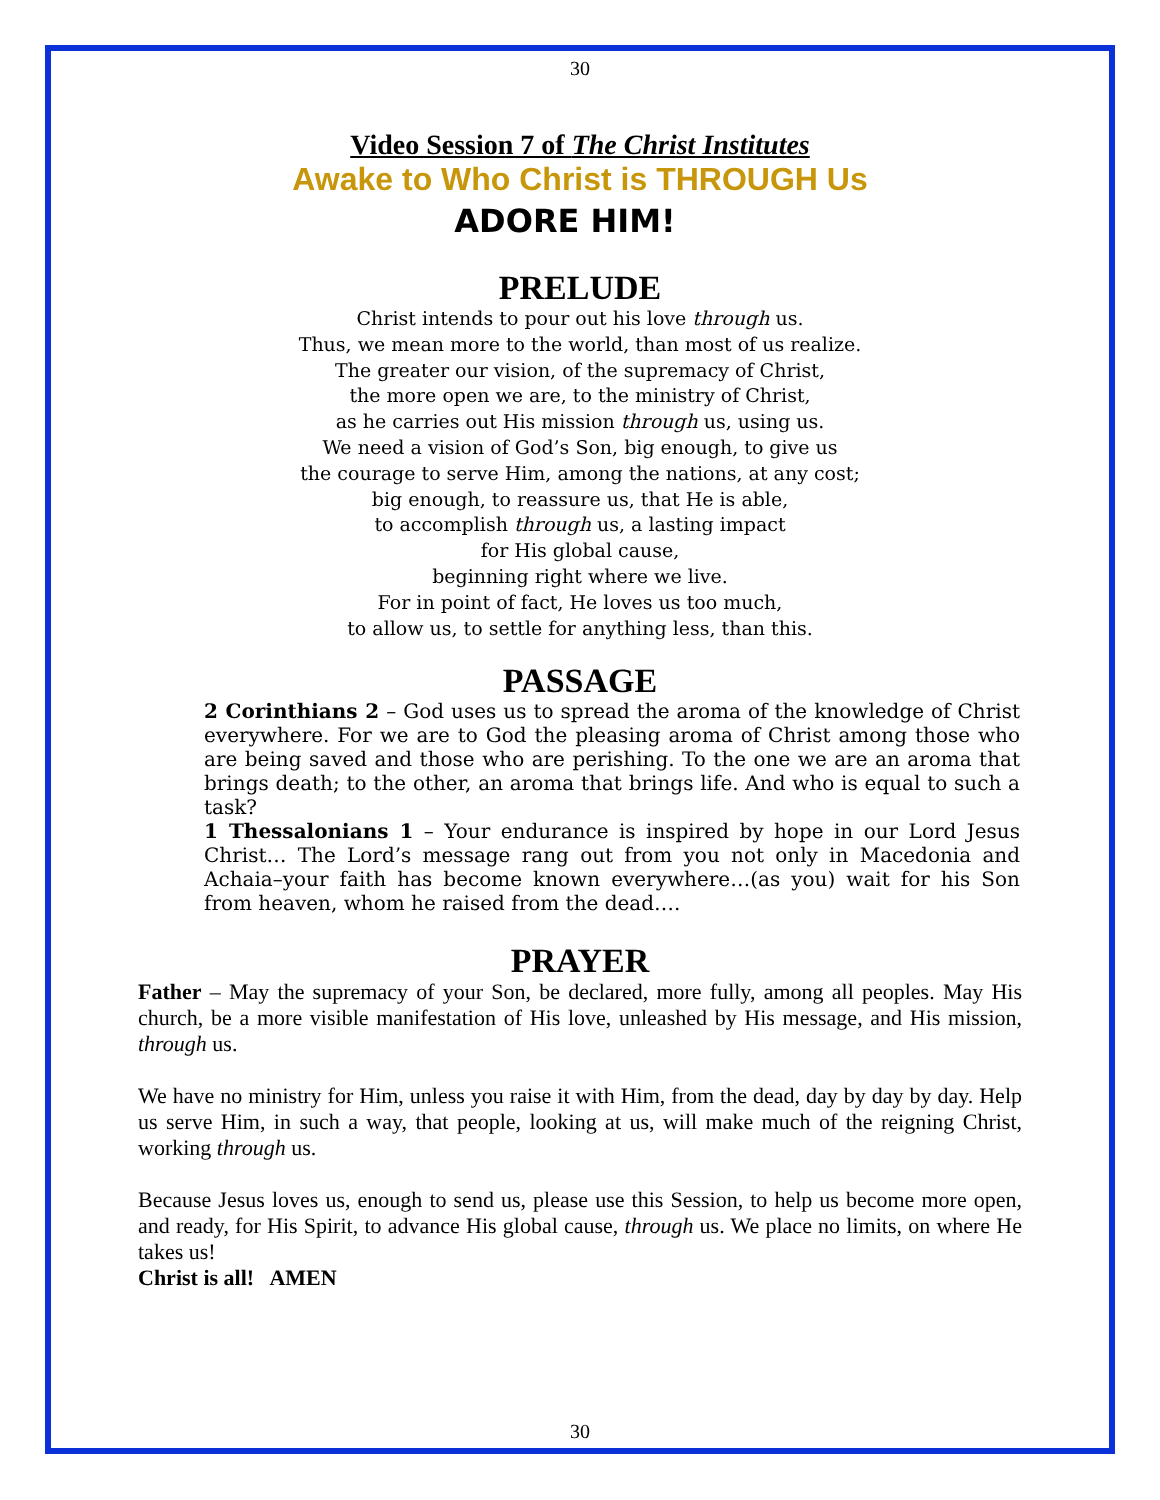30
Video Session 7 of The Christ Institutes
Awake to Who Christ is THROUGH Us
ADORE HIM!
PRELUDE
Christ intends to pour out his love through us.
Thus, we mean more to the world, than most of us realize.
The greater our vision, of the supremacy of Christ,
the more open we are, to the ministry of Christ,
as he carries out His mission through us, using us.
We need a vision of God’s Son, big enough, to give us
the courage to serve Him, among the nations, at any cost;
big enough, to reassure us, that He is able,
to accomplish through us, a lasting impact
for His global cause,
beginning right where we live.
For in point of fact, He loves us too much,
to allow us, to settle for anything less, than this.
PASSAGE
2 Corinthians 2 – God uses us to spread the aroma of the knowledge of Christ everywhere. For we are to God the pleasing aroma of Christ among those who are being saved and those who are perishing. To the one we are an aroma that brings death; to the other, an aroma that brings life. And who is equal to such a task?
1 Thessalonians 1 – Your endurance is inspired by hope in our Lord Jesus Christ… The Lord’s message rang out from you not only in Macedonia and Achaia–your faith has become known everywhere…(as you) wait for his Son from heaven, whom he raised from the dead….
PRAYER
Father – May the supremacy of your Son, be declared, more fully, among all peoples. May His church, be a more visible manifestation of His love, unleashed by His message, and His mission, through us.
We have no ministry for Him, unless you raise it with Him, from the dead, day by day by day. Help us serve Him, in such a way, that people, looking at us, will make much of the reigning Christ, working through us.
Because Jesus loves us, enough to send us, please use this Session, to help us become more open, and ready, for His Spirit, to advance His global cause, through us. We place no limits, on where He takes us!
Christ is all! AMEN
30